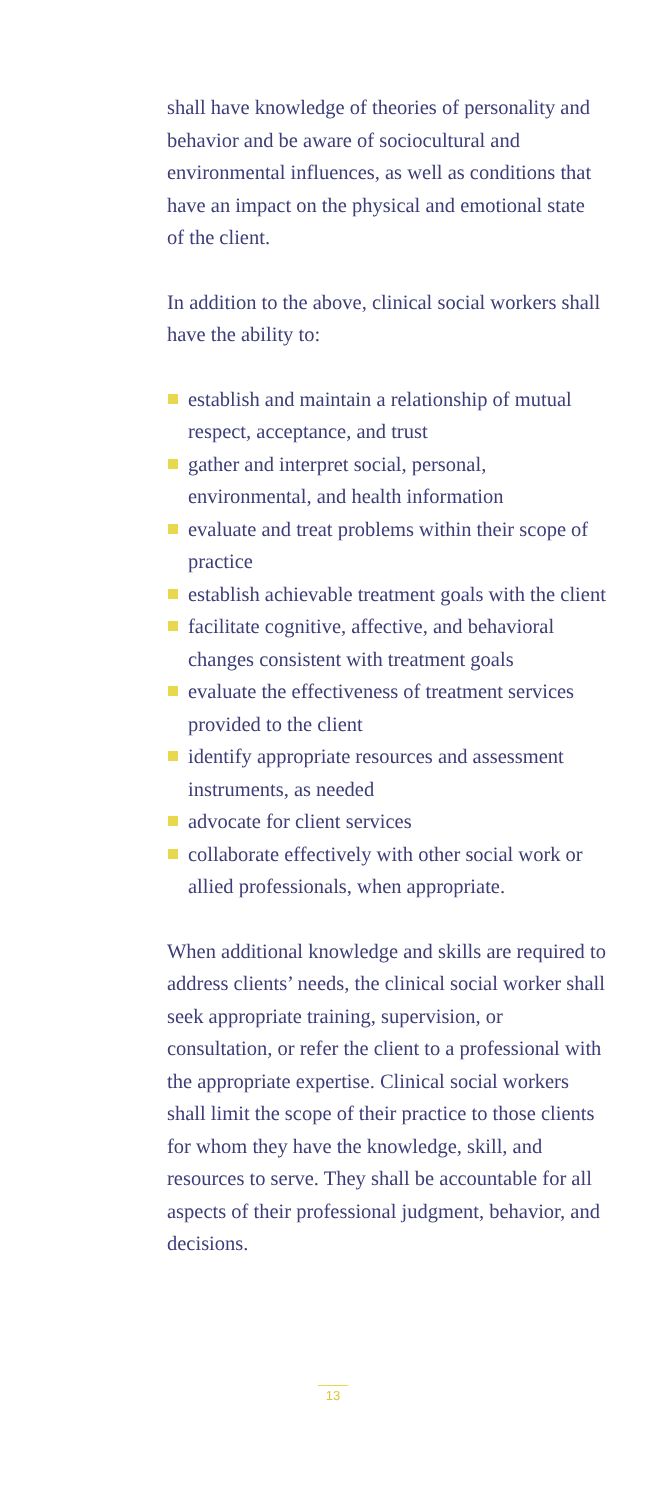shall have knowledge of theories of personality and behavior and be aware of sociocultural and environmental influences, as well as conditions that have an impact on the physical and emotional state of the client.
In addition to the above, clinical social workers shall have the ability to:
establish and maintain a relationship of mutual respect, acceptance, and trust
gather and interpret social, personal, environmental, and health information
evaluate and treat problems within their scope of practice
establish achievable treatment goals with the client
facilitate cognitive, affective, and behavioral changes consistent with treatment goals
evaluate the effectiveness of treatment services provided to the client
identify appropriate resources and assessment instruments, as needed
advocate for client services
collaborate effectively with other social work or allied professionals, when appropriate.
When additional knowledge and skills are required to address clients’ needs, the clinical social worker shall seek appropriate training, supervision, or consultation, or refer the client to a professional with the appropriate expertise. Clinical social workers shall limit the scope of their practice to those clients for whom they have the knowledge, skill, and resources to serve. They shall be accountable for all aspects of their professional judgment, behavior, and decisions.
13